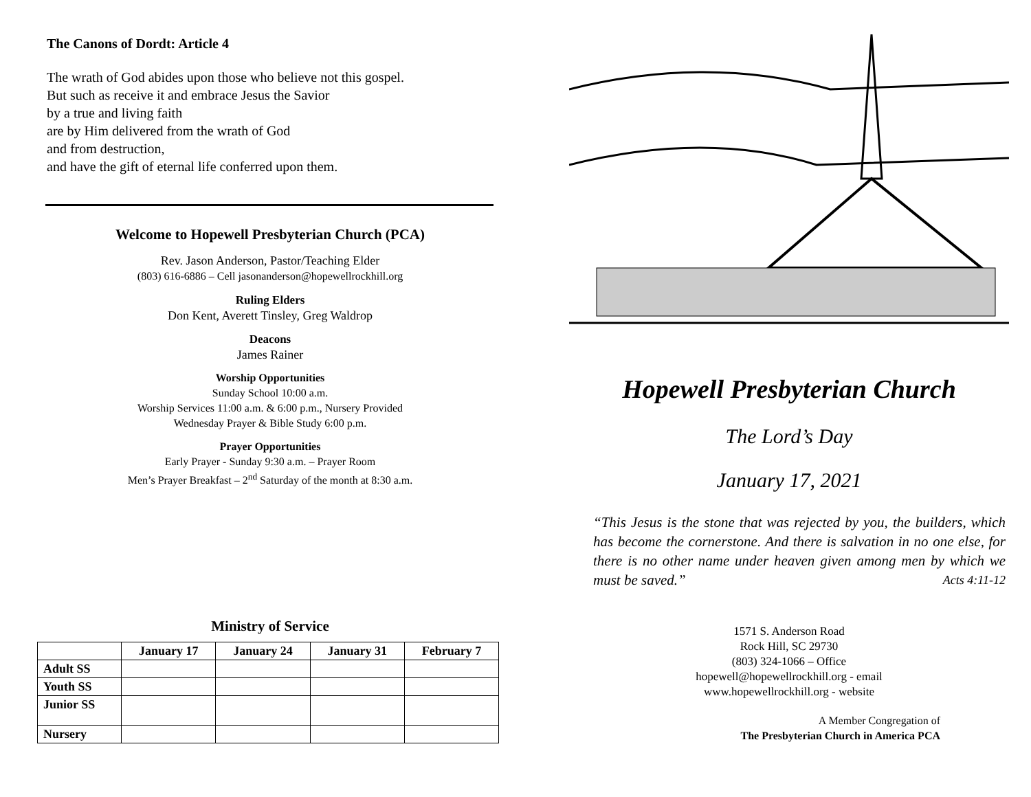The Canons of Dordt: Article 4
The wrath of God abides upon those who believe not this gospel.
But such as receive it and embrace Jesus the Savior
by a true and living faith
are by Him delivered from the wrath of God
and from destruction,
and have the gift of eternal life conferred upon them.
Welcome to Hopewell Presbyterian Church (PCA)
Rev. Jason Anderson, Pastor/Teaching Elder
(803) 616-6886 – Cell jasonanderson@hopewellrockhill.org
Ruling Elders
Don Kent, Averett Tinsley, Greg Waldrop
Deacons
James Rainer
Worship Opportunities
Sunday School 10:00 a.m.
Worship Services 11:00 a.m. & 6:00 p.m., Nursery Provided
Wednesday Prayer & Bible Study 6:00 p.m.
Prayer Opportunities
Early Prayer - Sunday 9:30 a.m. – Prayer Room
Men’s Prayer Breakfast – 2<sup>nd</sup> Saturday of the month at 8:30 a.m.
Ministry of Service
| | January 17 | January 24 | January 31 | February 7 |
| --- | --- | --- | --- | --- |
| Adult SS | | | | |
| Youth SS | | | | |
| Junior SS | | | | |
| Nursery | | | | |
Hopewell Presbyterian Church
The Lord’s Day
January 17, 2021
“This Jesus is the stone that was rejected by you, the builders, which has become the cornerstone. And there is salvation in no one else, for there is no other name under heaven given among men by which we must be saved.” Acts 4:11-12
1571 S. Anderson Road
Rock Hill, SC 29730
(803) 324-1066 – Office
hopewell@hopewellrockhill.org - email
www.hopewellrockhill.org - website
A Member Congregation of
The Presbyterian Church in America PCA